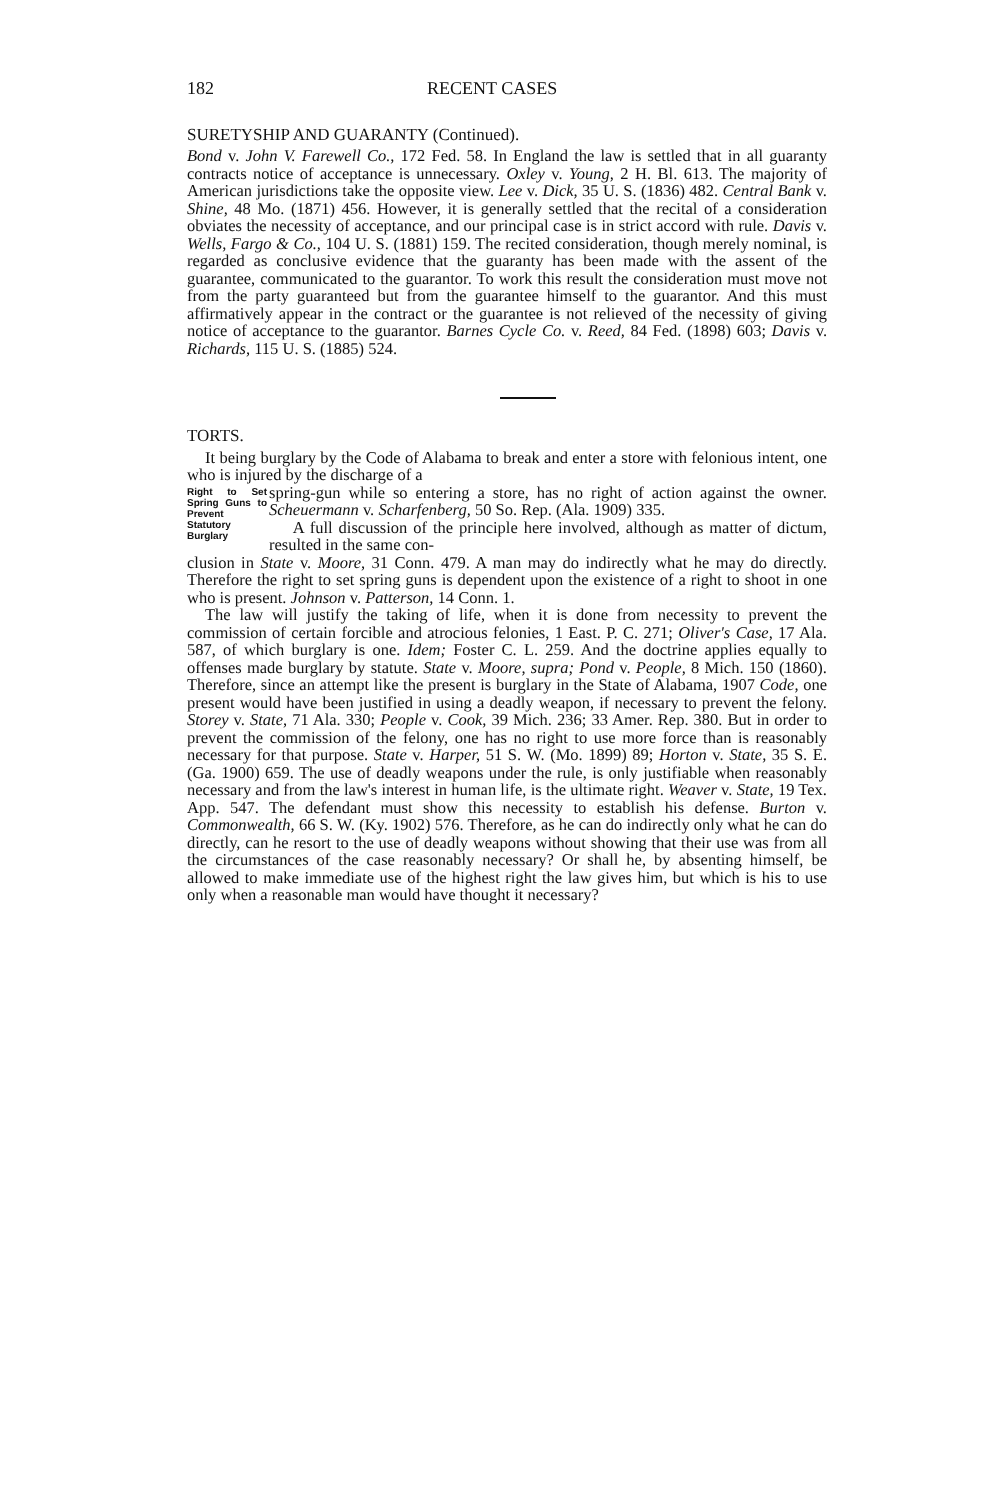182 RECENT CASES
SURETYSHIP AND GUARANTY (Continued).
Bond v. John V. Farewell Co., 172 Fed. 58. In England the law is settled that in all guaranty contracts notice of acceptance is unnecessary. Oxley v. Young, 2 H. Bl. 613. The majority of American jurisdictions take the opposite view. Lee v. Dick, 35 U. S. (1836) 482. Central Bank v. Shine, 48 Mo. (1871) 456. However, it is generally settled that the recital of a consideration obviates the necessity of acceptance, and our principal case is in strict accord with rule. Davis v. Wells, Fargo & Co., 104 U. S. (1881) 159. The recited consideration, though merely nominal, is regarded as conclusive evidence that the guaranty has been made with the assent of the guarantee, communicated to the guarantor. To work this result the consideration must move not from the party guaranteed but from the guarantee himself to the guarantor. And this must affirmatively appear in the contract or the guarantee is not relieved of the necessity of giving notice of acceptance to the guarantor. Barnes Cycle Co. v. Reed, 84 Fed. (1898) 603; Davis v. Richards, 115 U. S. (1885) 524.
TORTS.
It being burglary by the Code of Alabama to break and enter a store with felonious intent, one who is injured by the discharge of a
Right to Set Spring Guns to Prevent Statutory Burglary
spring-gun while so entering a store, has no right of action against the owner. Scheuermann v. Scharfenberg, 50 So. Rep. (Ala. 1909) 335.
A full discussion of the principle here involved, although as matter of dictum, resulted in the same con-
clusion in State v. Moore, 31 Conn. 479. A man may do indirectly what he may do directly. Therefore the right to set spring guns is dependent upon the existence of a right to shoot in one who is present. Johnson v. Patterson, 14 Conn. 1.
The law will justify the taking of life, when it is done from necessity to prevent the commission of certain forcible and atrocious felonies, 1 East. P. C. 271; Oliver's Case, 17 Ala. 587, of which burglary is one. Idem; Foster C. L. 259. And the doctrine applies equally to offenses made burglary by statute. State v. Moore, supra; Pond v. People, 8 Mich. 150 (1860). Therefore, since an attempt like the present is burglary in the State of Alabama, 1907 Code, one present would have been justified in using a deadly weapon, if necessary to prevent the felony. Storey v. State, 71 Ala. 330; People v. Cook, 39 Mich. 236; 33 Amer. Rep. 380. But in order to prevent the commission of the felony, one has no right to use more force than is reasonably necessary for that purpose. State v. Harper, 51 S. W. (Mo. 1899) 89; Horton v. State, 35 S. E. (Ga. 1900) 659. The use of deadly weapons under the rule, is only justifiable when reasonably necessary and from the law's interest in human life, is the ultimate right. Weaver v. State, 19 Tex. App. 547. The defendant must show this necessity to establish his defense. Burton v. Commonwealth, 66 S. W. (Ky. 1902) 576. Therefore, as he can do indirectly only what he can do directly, can he resort to the use of deadly weapons without showing that their use was from all the circumstances of the case reasonably necessary? Or shall he, by absenting himself, be allowed to make immediate use of the highest right the law gives him, but which is his to use only when a reasonable man would have thought it necessary?